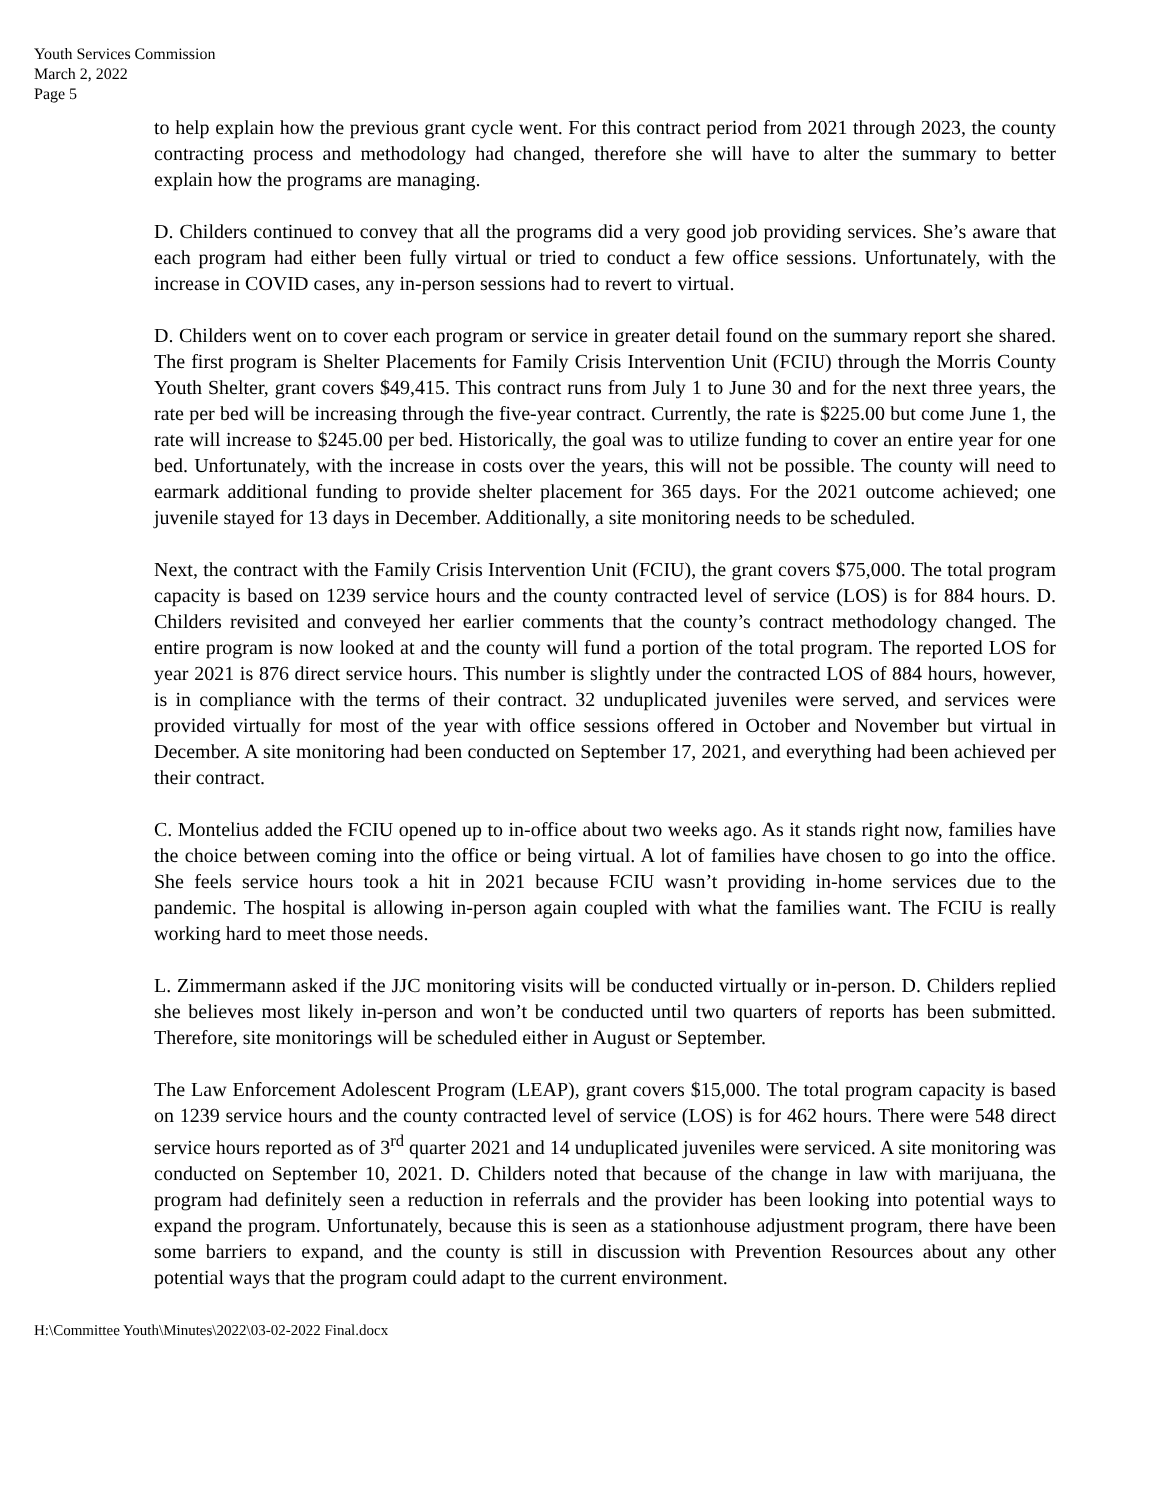Youth Services Commission
March 2, 2022
Page 5
to help explain how the previous grant cycle went. For this contract period from 2021 through 2023, the county contracting process and methodology had changed, therefore she will have to alter the summary to better explain how the programs are managing.
D. Childers continued to convey that all the programs did a very good job providing services. She’s aware that each program had either been fully virtual or tried to conduct a few office sessions. Unfortunately, with the increase in COVID cases, any in-person sessions had to revert to virtual.
D. Childers went on to cover each program or service in greater detail found on the summary report she shared. The first program is Shelter Placements for Family Crisis Intervention Unit (FCIU) through the Morris County Youth Shelter, grant covers $49,415. This contract runs from July 1 to June 30 and for the next three years, the rate per bed will be increasing through the five-year contract. Currently, the rate is $225.00 but come June 1, the rate will increase to $245.00 per bed. Historically, the goal was to utilize funding to cover an entire year for one bed. Unfortunately, with the increase in costs over the years, this will not be possible. The county will need to earmark additional funding to provide shelter placement for 365 days. For the 2021 outcome achieved; one juvenile stayed for 13 days in December. Additionally, a site monitoring needs to be scheduled.
Next, the contract with the Family Crisis Intervention Unit (FCIU), the grant covers $75,000. The total program capacity is based on 1239 service hours and the county contracted level of service (LOS) is for 884 hours. D. Childers revisited and conveyed her earlier comments that the county’s contract methodology changed. The entire program is now looked at and the county will fund a portion of the total program. The reported LOS for year 2021 is 876 direct service hours. This number is slightly under the contracted LOS of 884 hours, however, is in compliance with the terms of their contract. 32 unduplicated juveniles were served, and services were provided virtually for most of the year with office sessions offered in October and November but virtual in December. A site monitoring had been conducted on September 17, 2021, and everything had been achieved per their contract.
C. Montelius added the FCIU opened up to in-office about two weeks ago. As it stands right now, families have the choice between coming into the office or being virtual. A lot of families have chosen to go into the office. She feels service hours took a hit in 2021 because FCIU wasn’t providing in-home services due to the pandemic. The hospital is allowing in-person again coupled with what the families want. The FCIU is really working hard to meet those needs.
L. Zimmermann asked if the JJC monitoring visits will be conducted virtually or in-person. D. Childers replied she believes most likely in-person and won’t be conducted until two quarters of reports has been submitted. Therefore, site monitorings will be scheduled either in August or September.
The Law Enforcement Adolescent Program (LEAP), grant covers $15,000. The total program capacity is based on 1239 service hours and the county contracted level of service (LOS) is for 462 hours. There were 548 direct service hours reported as of 3<sup>rd</sup> quarter 2021 and 14 unduplicated juveniles were serviced. A site monitoring was conducted on September 10, 2021. D. Childers noted that because of the change in law with marijuana, the program had definitely seen a reduction in referrals and the provider has been looking into potential ways to expand the program. Unfortunately, because this is seen as a stationhouse adjustment program, there have been some barriers to expand, and the county is still in discussion with Prevention Resources about any other potential ways that the program could adapt to the current environment.
H:\Committee Youth\Minutes\2022\03-02-2022 Final.docx